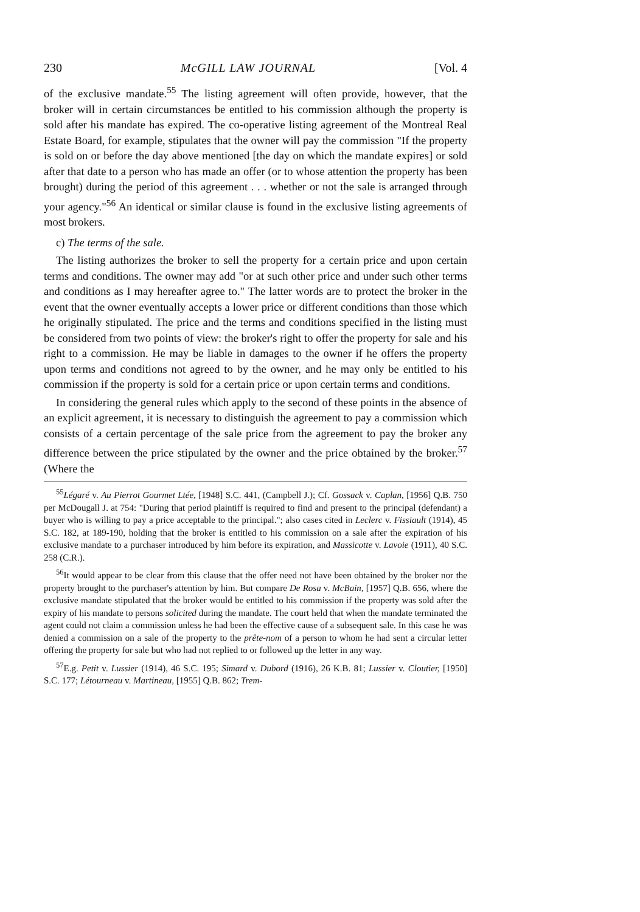230 McGILL LAW JOURNAL [Vol. 4
of the exclusive mandate.<sup>55</sup> The listing agreement will often provide, however, that the broker will in certain circumstances be entitled to his commission although the property is sold after his mandate has expired. The co-operative listing agreement of the Montreal Real Estate Board, for example, stipulates that the owner will pay the commission "If the property is sold on or before the day above mentioned [the day on which the mandate expires] or sold after that date to a person who has made an offer (or to whose attention the property has been brought) during the period of this agreement . . . whether or not the sale is arranged through your agency."<sup>56</sup> An identical or similar clause is found in the exclusive listing agreements of most brokers.
c) The terms of the sale.
The listing authorizes the broker to sell the property for a certain price and upon certain terms and conditions. The owner may add "or at such other price and under such other terms and conditions as I may hereafter agree to." The latter words are to protect the broker in the event that the owner eventually accepts a lower price or different conditions than those which he originally stipulated. The price and the terms and conditions specified in the listing must be considered from two points of view: the broker's right to offer the property for sale and his right to a commission. He may be liable in damages to the owner if he offers the property upon terms and conditions not agreed to by the owner, and he may only be entitled to his commission if the property is sold for a certain price or upon certain terms and conditions.
In considering the general rules which apply to the second of these points in the absence of an explicit agreement, it is necessary to distinguish the agreement to pay a commission which consists of a certain percentage of the sale price from the agreement to pay the broker any difference between the price stipulated by the owner and the price obtained by the broker.<sup>57</sup> (Where the
<sup>55</sup> Légaré v. Au Pierrot Gourmet Ltée, [1948] S.C. 441, (Campbell J.); Cf. Gossack v. Caplan, [1956] Q.B. 750 per McDougall J. at 754: "During that period plaintiff is required to find and present to the principal (defendant) a buyer who is willing to pay a price acceptable to the principal."; also cases cited in Leclerc v. Fissiault (1914), 45 S.C. 182, at 189-190, holding that the broker is entitled to his commission on a sale after the expiration of his exclusive mandate to a purchaser introduced by him before its expiration, and Massicotte v. Lavoie (1911), 40 S.C. 258 (C.R.).
<sup>56</sup> It would appear to be clear from this clause that the offer need not have been obtained by the broker nor the property brought to the purchaser's attention by him. But compare De Rosa v. McBain, [1957] Q.B. 656, where the exclusive mandate stipulated that the broker would be entitled to his commission if the property was sold after the expiry of his mandate to persons solicited during the mandate. The court held that when the mandate terminated the agent could not claim a commission unless he had been the effective cause of a subsequent sale. In this case he was denied a commission on a sale of the property to the prête-nom of a person to whom he had sent a circular letter offering the property for sale but who had not replied to or followed up the letter in any way.
<sup>57</sup> E.g. Petit v. Lussier (1914), 46 S.C. 195; Simard v. Dubord (1916), 26 K.B. 81; Lussier v. Cloutier, [1950] S.C. 177; Létourneau v. Martineau, [1955] Q.B. 862; Trem-